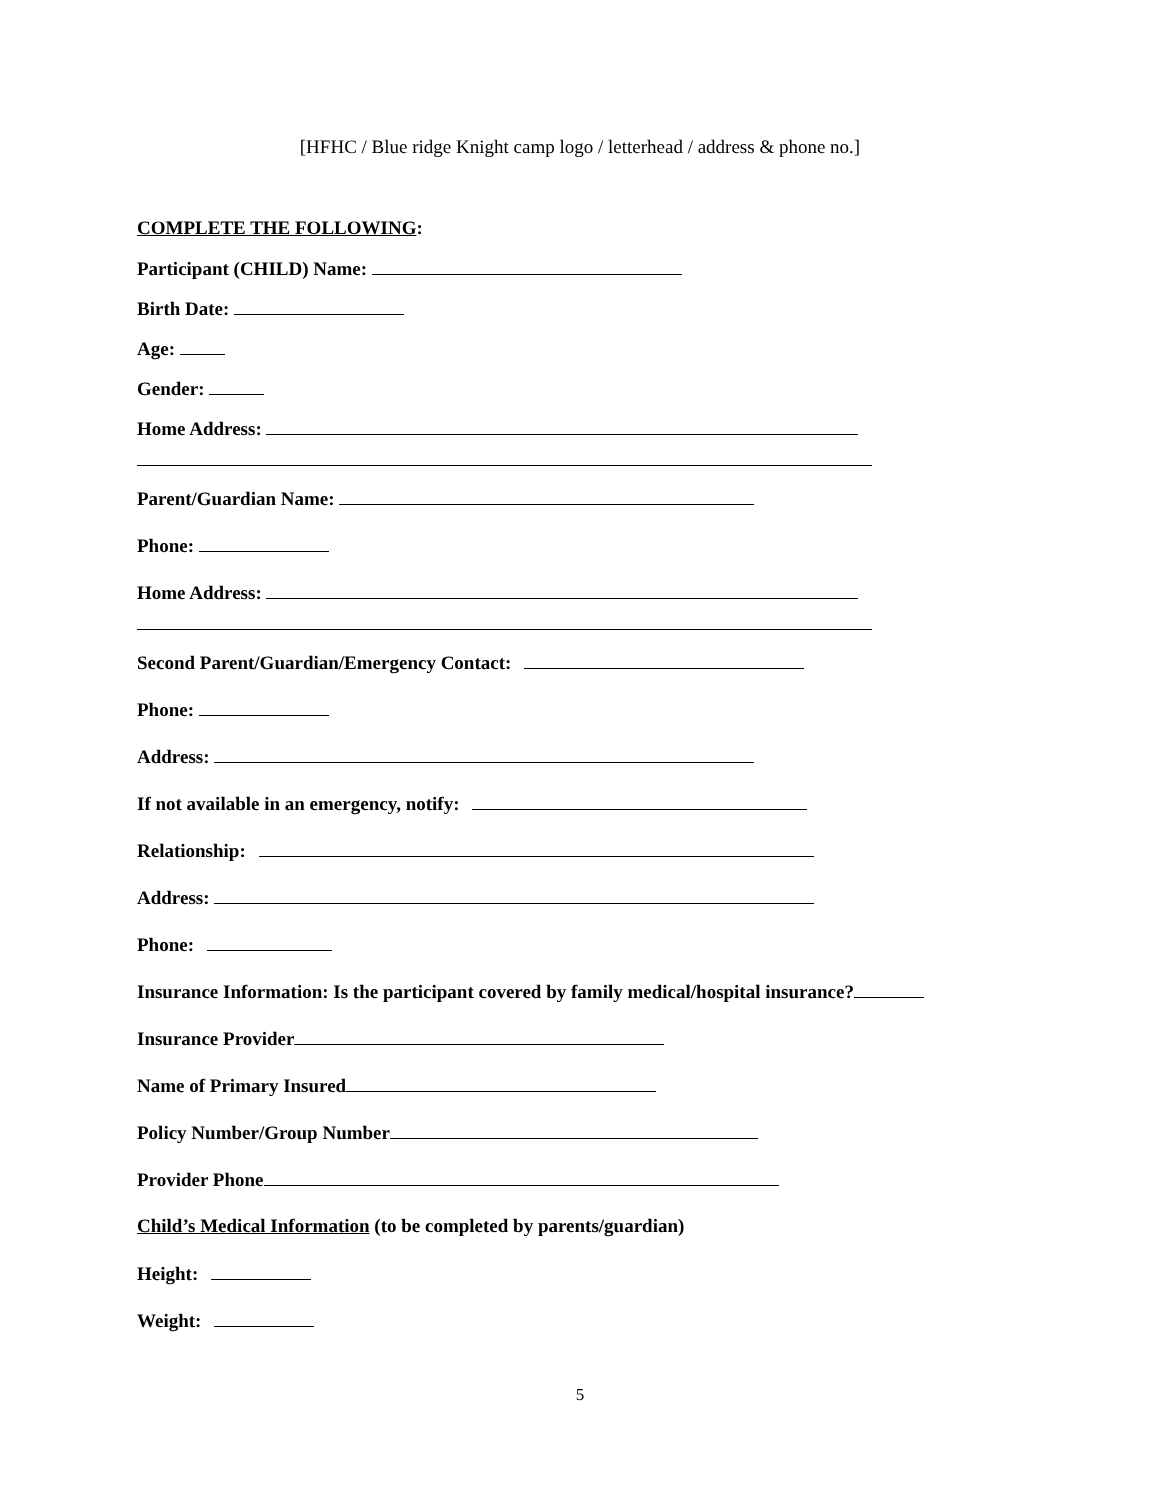[HFHC / Blue ridge Knight camp logo / letterhead / address & phone no.]
COMPLETE THE FOLLOWING:
Participant (CHILD) Name:
Birth Date:
Age:
Gender:
Home Address:
Parent/Guardian Name:
Phone:
Home Address:
Second Parent/Guardian/Emergency Contact:
Phone:
Address:
If not available in an emergency, notify:
Relationship:
Address:
Phone:
Insurance Information: Is the participant covered by family medical/hospital insurance?
Insurance Provider
Name of Primary Insured
Policy Number/Group Number
Provider Phone
Child’s Medical Information (to be completed by parents/guardian)
Height:
Weight:
5